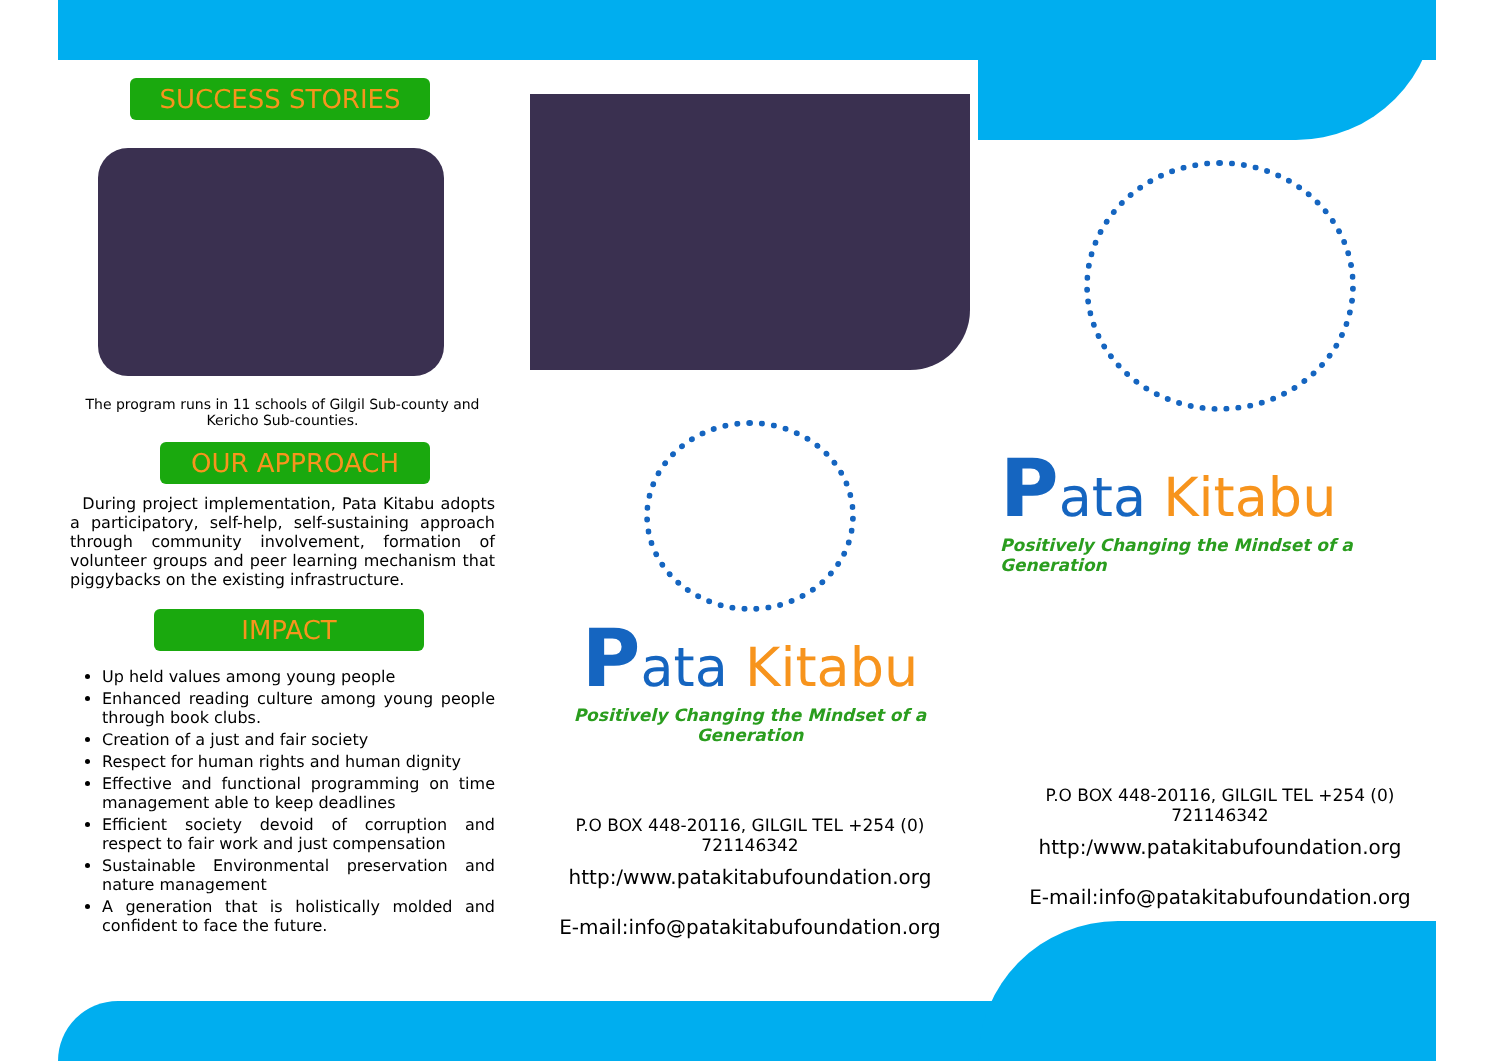SUCCESS STORIES
The program runs in 11 schools of Gilgil Sub-county and Kericho Sub-counties.
OUR APPROACH
During project implementation, Pata Kitabu adopts a participatory, self-help, self-sustaining approach through community involvement, formation of volunteer groups and peer learning mechanism that piggybacks on the existing infrastructure.
IMPACT
Up held values among young people
Enhanced reading culture among young people through book clubs.
Creation of a just and fair society
Respect for human rights and human dignity
Effective and functional programming on time management able to keep deadlines
Efficient society devoid of corruption and respect to fair work and just compensation
Sustainable Environmental preservation and nature management
A generation that is holistically molded and confident to face the future.
Pata Kitabu
Positively Changing the Mindset of a Generation
P.O BOX 448-20116, GILGIL TEL +254 (0) 721146342
http:/www.patakitabufoundation.org
E-mail:info@patakitabufoundation.org
Pata Kitabu
Positively Changing the Mindset of a Generation
P.O BOX 448-20116, GILGIL TEL +254 (0) 721146342
http:/www.patakitabufoundation.org
E-mail:info@patakitabufoundation.org